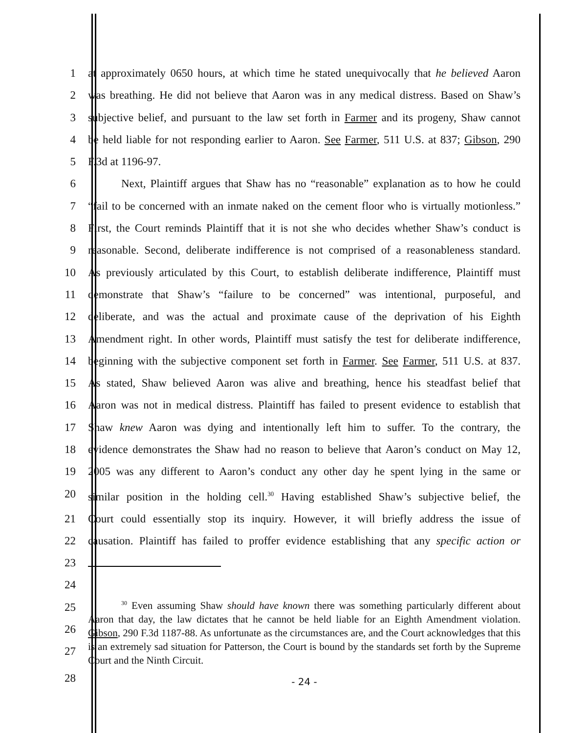1 at approximately 0650 hours, at which time he stated unequivocally that he believed Aaron
2 was breathing. He did not believe that Aaron was in any medical distress. Based on Shaw’s
3 subjective belief, and pursuant to the law set forth in Farmer and its progeny, Shaw cannot
4 be held liable for not responding earlier to Aaron. See Farmer, 511 U.S. at 837; Gibson, 290
5 F.3d at 1196-97.
6 Next, Plaintiff argues that Shaw has no “reasonable” explanation as to how he could
7 “fail to be concerned with an inmate naked on the cement floor who is virtually motionless.”
8 First, the Court reminds Plaintiff that it is not she who decides whether Shaw’s conduct is
9 reasonable. Second, deliberate indifference is not comprised of a reasonableness standard.
10 As previously articulated by this Court, to establish deliberate indifference, Plaintiff must
11 demonstrate that Shaw’s “failure to be concerned” was intentional, purposeful, and
12 deliberate, and was the actual and proximate cause of the deprivation of his Eighth
13 Amendment right. In other words, Plaintiff must satisfy the test for deliberate indifference,
14 beginning with the subjective component set forth in Farmer. See Farmer, 511 U.S. at 837.
15 As stated, Shaw believed Aaron was alive and breathing, hence his steadfast belief that
16 Aaron was not in medical distress. Plaintiff has failed to present evidence to establish that
17 Shaw knew Aaron was dying and intentionally left him to suffer. To the contrary, the
18 evidence demonstrates the Shaw had no reason to believe that Aaron’s conduct on May 12,
19 2005 was any different to Aaron’s conduct any other day he spent lying in the same or
20 similar position in the holding cell.<sup>30</sup> Having established Shaw’s subjective belief, the
21 Court could essentially stop its inquiry. However, it will briefly address the issue of
22 causation. Plaintiff has failed to proffer evidence establishing that any specific action or
23
24
25
26
27
<sup>30</sup> Even assuming Shaw should have known there was something particularly different about Aaron that day, the law dictates that he cannot be held liable for an Eighth Amendment violation. Gibson, 290 F.3d 1187-88. As unfortunate as the circumstances are, and the Court acknowledges that this is an extremely sad situation for Patterson, the Court is bound by the standards set forth by the Supreme Court and the Ninth Circuit.
28
- 24 -